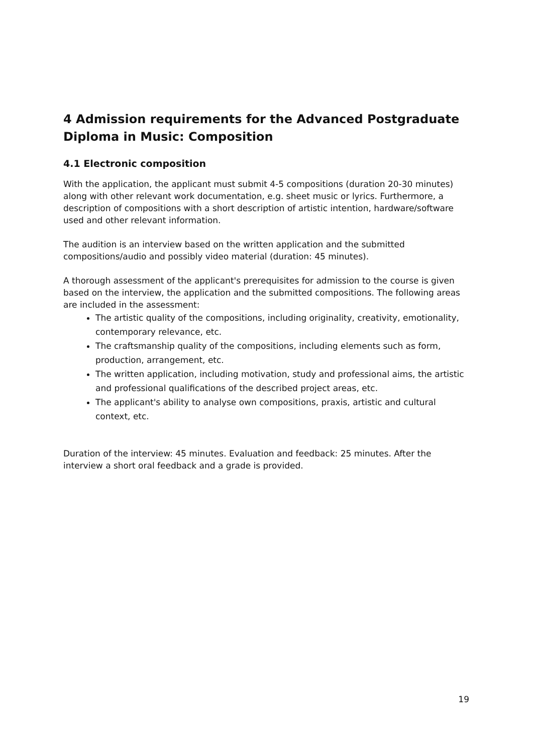4 Admission requirements for the Advanced Postgraduate Diploma in Music: Composition
4.1 Electronic composition
With the application, the applicant must submit 4-5 compositions (duration 20-30 minutes) along with other relevant work documentation, e.g. sheet music or lyrics. Furthermore, a description of compositions with a short description of artistic intention, hardware/software used and other relevant information.
The audition is an interview based on the written application and the submitted compositions/audio and possibly video material (duration: 45 minutes).
A thorough assessment of the applicant's prerequisites for admission to the course is given based on the interview, the application and the submitted compositions. The following areas are included in the assessment:
The artistic quality of the compositions, including originality, creativity, emotionality, contemporary relevance, etc.
The craftsmanship quality of the compositions, including elements such as form, production, arrangement, etc.
The written application, including motivation, study and professional aims, the artistic and professional qualifications of the described project areas, etc.
The applicant's ability to analyse own compositions, praxis, artistic and cultural context, etc.
Duration of the interview: 45 minutes. Evaluation and feedback: 25 minutes. After the interview a short oral feedback and a grade is provided.
19